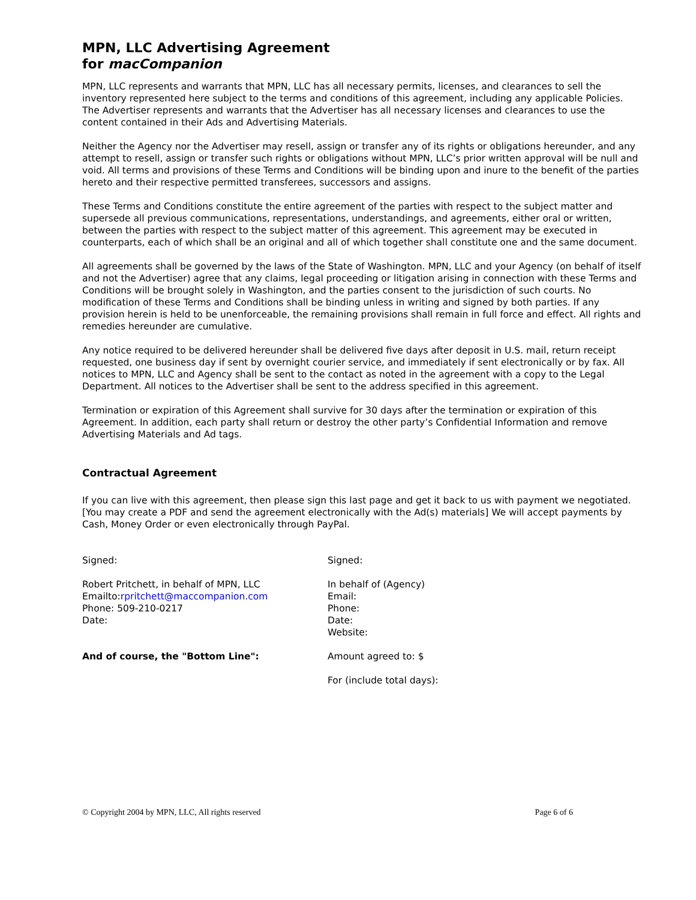MPN, LLC Advertising Agreement
for macCompanion
MPN, LLC represents and warrants that MPN, LLC has all necessary permits, licenses, and clearances to sell the inventory represented here subject to the terms and conditions of this agreement, including any applicable Policies. The Advertiser represents and warrants that the Advertiser has all necessary licenses and clearances to use the content contained in their Ads and Advertising Materials.
Neither the Agency nor the Advertiser may resell, assign or transfer any of its rights or obligations hereunder, and any attempt to resell, assign or transfer such rights or obligations without MPN, LLC’s prior written approval will be null and void. All terms and provisions of these Terms and Conditions will be binding upon and inure to the benefit of the parties hereto and their respective permitted transferees, successors and assigns.
These Terms and Conditions constitute the entire agreement of the parties with respect to the subject matter and supersede all previous communications, representations, understandings, and agreements, either oral or written, between the parties with respect to the subject matter of this agreement. This agreement may be executed in counterparts, each of which shall be an original and all of which together shall constitute one and the same document.
All agreements shall be governed by the laws of the State of Washington. MPN, LLC and your Agency (on behalf of itself and not the Advertiser) agree that any claims, legal proceeding or litigation arising in connection with these Terms and Conditions will be brought solely in Washington, and the parties consent to the jurisdiction of such courts. No modification of these Terms and Conditions shall be binding unless in writing and signed by both parties. If any provision herein is held to be unenforceable, the remaining provisions shall remain in full force and effect. All rights and remedies hereunder are cumulative.
Any notice required to be delivered hereunder shall be delivered five days after deposit in U.S. mail, return receipt requested, one business day if sent by overnight courier service, and immediately if sent electronically or by fax. All notices to MPN, LLC and Agency shall be sent to the contact as noted in the agreement with a copy to the Legal Department. All notices to the Advertiser shall be sent to the address specified in this agreement.
Termination or expiration of this Agreement shall survive for 30 days after the termination or expiration of this Agreement. In addition, each party shall return or destroy the other party’s Confidential Information and remove Advertising Materials and Ad tags.
Contractual Agreement
If you can live with this agreement, then please sign this last page and get it back to us with payment we negotiated. [You may create a PDF and send the agreement electronically with the Ad(s) materials] We will accept payments by Cash, Money Order or even electronically through PayPal.
Signed: Signed:
Robert Pritchett, in behalf of MPN, LLC
Emailto:rpritchett@maccompanion.com
Phone: 509-210-0217
Date:
In behalf of (Agency)
Email:
Phone:
Date:
Website:
And of course, the "Bottom Line": Amount agreed to: $
For (include total days):
© Copyright 2004 by MPN, LLC, All rights reserved Page 6 of 6